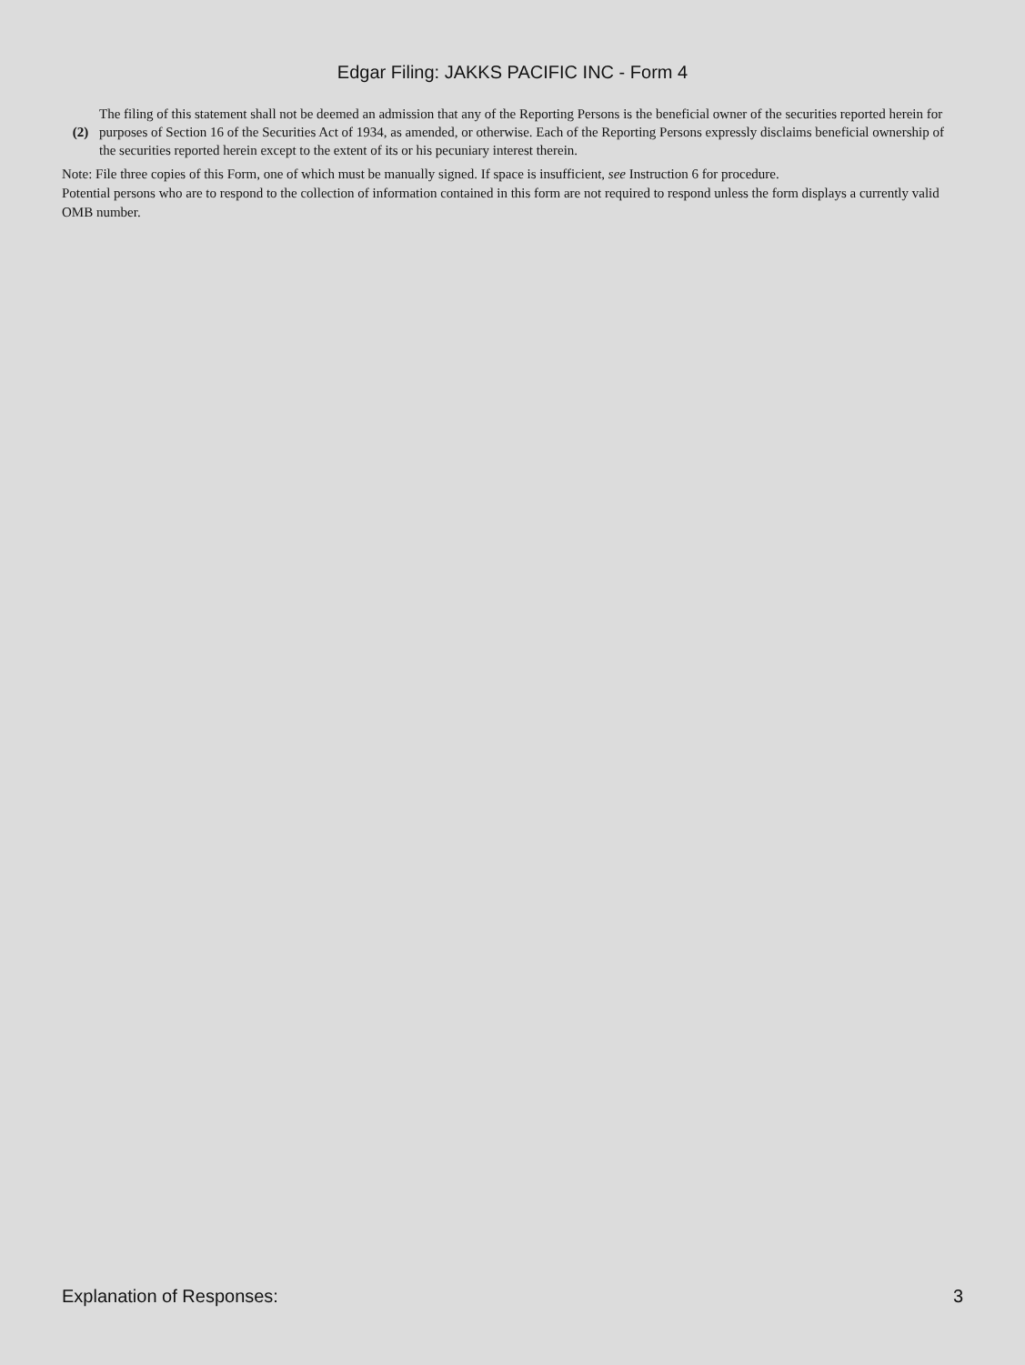Edgar Filing: JAKKS PACIFIC INC - Form 4
(2) The filing of this statement shall not be deemed an admission that any of the Reporting Persons is the beneficial owner of the securities reported herein for purposes of Section 16 of the Securities Act of 1934, as amended, or otherwise. Each of the Reporting Persons expressly disclaims beneficial ownership of the securities reported herein except to the extent of its or his pecuniary interest therein.
Note: File three copies of this Form, one of which must be manually signed. If space is insufficient, see Instruction 6 for procedure.
Potential persons who are to respond to the collection of information contained in this form are not required to respond unless the form displays a currently valid OMB number.
Explanation of Responses: 3